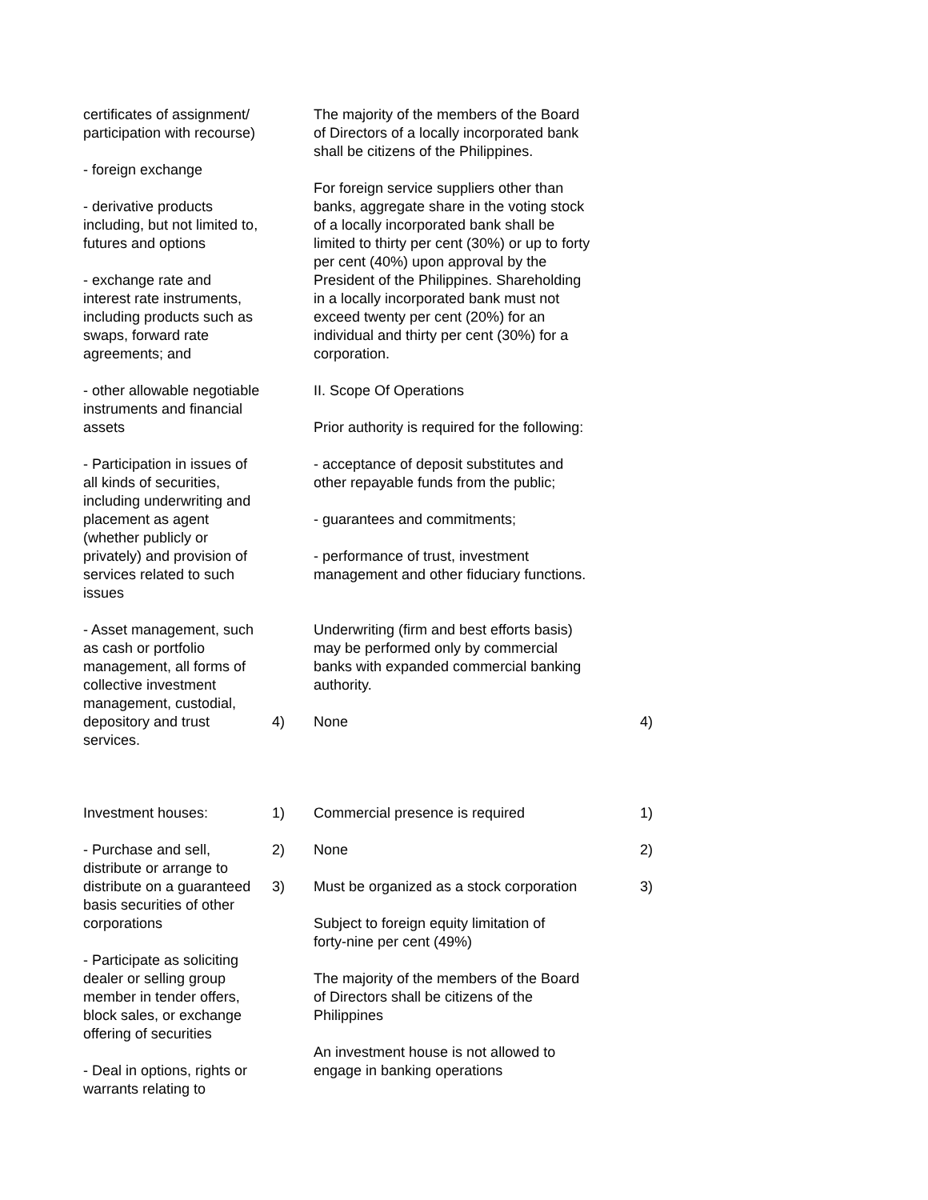| certificates of assignment/ participation with recourse) - foreign exchange - derivative products including, but not limited to, futures and options - exchange rate and interest rate instruments, including products such as swaps, forward rate agreements; and - other allowable negotiable instruments and financial assets - Participation in issues of all kinds of securities, including underwriting and placement as agent (whether publicly or privately) and provision of services related to such issues - Asset management, such as cash or portfolio management, all forms of collective investment management, custodial, depository and trust services. | 4) | The majority of the members of the Board of Directors of a locally incorporated bank shall be citizens of the Philippines. For foreign service suppliers other than banks, aggregate share in the voting stock of a locally incorporated bank shall be limited to thirty per cent (30%) or up to forty per cent (40%) upon approval by the President of the Philippines. Shareholding in a locally incorporated bank must not exceed twenty per cent (20%) for an individual and thirty per cent (30%) for a corporation. II. Scope Of Operations Prior authority is required for the following: - acceptance of deposit substitutes and other repayable funds from the public; - guarantees and commitments; - performance of trust, investment management and other fiduciary functions. Underwriting (firm and best efforts basis) may be performed only by commercial banks with expanded commercial banking authority. None | 4) |
| Investment houses: - Purchase and sell, distribute or arrange to distribute on a guaranteed basis securities of other corporations - Participate as soliciting dealer or selling group member in tender offers, block sales, or exchange offering of securities - Deal in options, rights or warrants relating to | 1) 2) 3) | Commercial presence is required None Must be organized as a stock corporation Subject to foreign equity limitation of forty-nine per cent (49%) The majority of the members of the Board of Directors shall be citizens of the Philippines An investment house is not allowed to engage in banking operations | 1) 2) 3) |